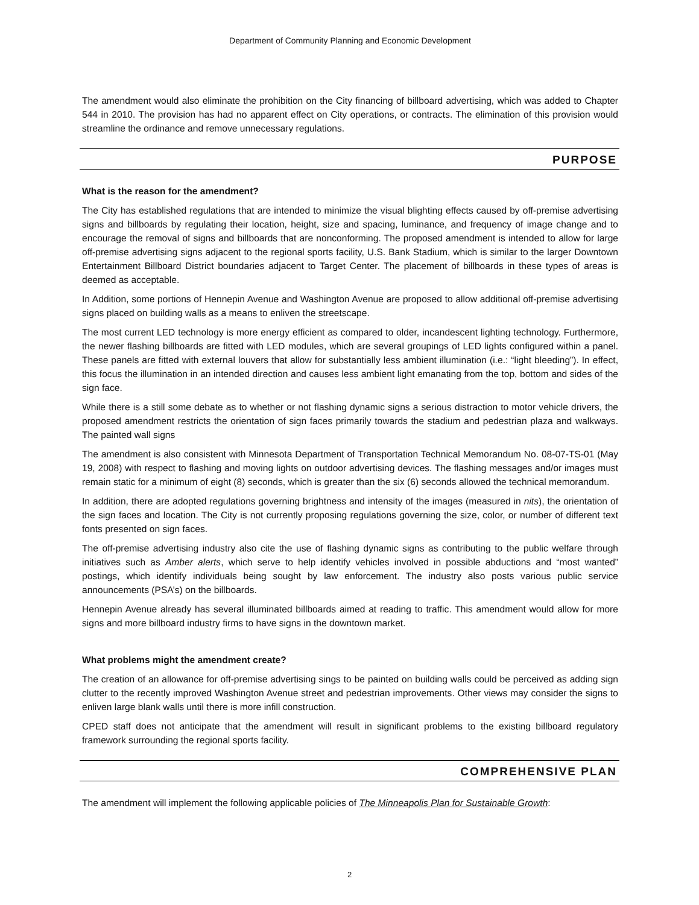Department of Community Planning and Economic Development
The amendment would also eliminate the prohibition on the City financing of billboard advertising, which was added to Chapter 544 in 2010. The provision has had no apparent effect on City operations, or contracts. The elimination of this provision would streamline the ordinance and remove unnecessary regulations.
PURPOSE
What is the reason for the amendment?
The City has established regulations that are intended to minimize the visual blighting effects caused by off-premise advertising signs and billboards by regulating their location, height, size and spacing, luminance, and frequency of image change and to encourage the removal of signs and billboards that are nonconforming. The proposed amendment is intended to allow for large off-premise advertising signs adjacent to the regional sports facility, U.S. Bank Stadium, which is similar to the larger Downtown Entertainment Billboard District boundaries adjacent to Target Center. The placement of billboards in these types of areas is deemed as acceptable.
In Addition, some portions of Hennepin Avenue and Washington Avenue are proposed to allow additional off-premise advertising signs placed on building walls as a means to enliven the streetscape.
The most current LED technology is more energy efficient as compared to older, incandescent lighting technology. Furthermore, the newer flashing billboards are fitted with LED modules, which are several groupings of LED lights configured within a panel. These panels are fitted with external louvers that allow for substantially less ambient illumination (i.e.: “light bleeding”). In effect, this focus the illumination in an intended direction and causes less ambient light emanating from the top, bottom and sides of the sign face.
While there is a still some debate as to whether or not flashing dynamic signs a serious distraction to motor vehicle drivers, the proposed amendment restricts the orientation of sign faces primarily towards the stadium and pedestrian plaza and walkways. The painted wall signs
The amendment is also consistent with Minnesota Department of Transportation Technical Memorandum No. 08-07-TS-01 (May 19, 2008) with respect to flashing and moving lights on outdoor advertising devices. The flashing messages and/or images must remain static for a minimum of eight (8) seconds, which is greater than the six (6) seconds allowed the technical memorandum.
In addition, there are adopted regulations governing brightness and intensity of the images (measured in nits), the orientation of the sign faces and location. The City is not currently proposing regulations governing the size, color, or number of different text fonts presented on sign faces.
The off-premise advertising industry also cite the use of flashing dynamic signs as contributing to the public welfare through initiatives such as Amber alerts, which serve to help identify vehicles involved in possible abductions and “most wanted” postings, which identify individuals being sought by law enforcement. The industry also posts various public service announcements (PSA’s) on the billboards.
Hennepin Avenue already has several illuminated billboards aimed at reading to traffic. This amendment would allow for more signs and more billboard industry firms to have signs in the downtown market.
What problems might the amendment create?
The creation of an allowance for off-premise advertising sings to be painted on building walls could be perceived as adding sign clutter to the recently improved Washington Avenue street and pedestrian improvements. Other views may consider the signs to enliven large blank walls until there is more infill construction.
CPED staff does not anticipate that the amendment will result in significant problems to the existing billboard regulatory framework surrounding the regional sports facility.
COMPREHENSIVE PLAN
The amendment will implement the following applicable policies of The Minneapolis Plan for Sustainable Growth:
2